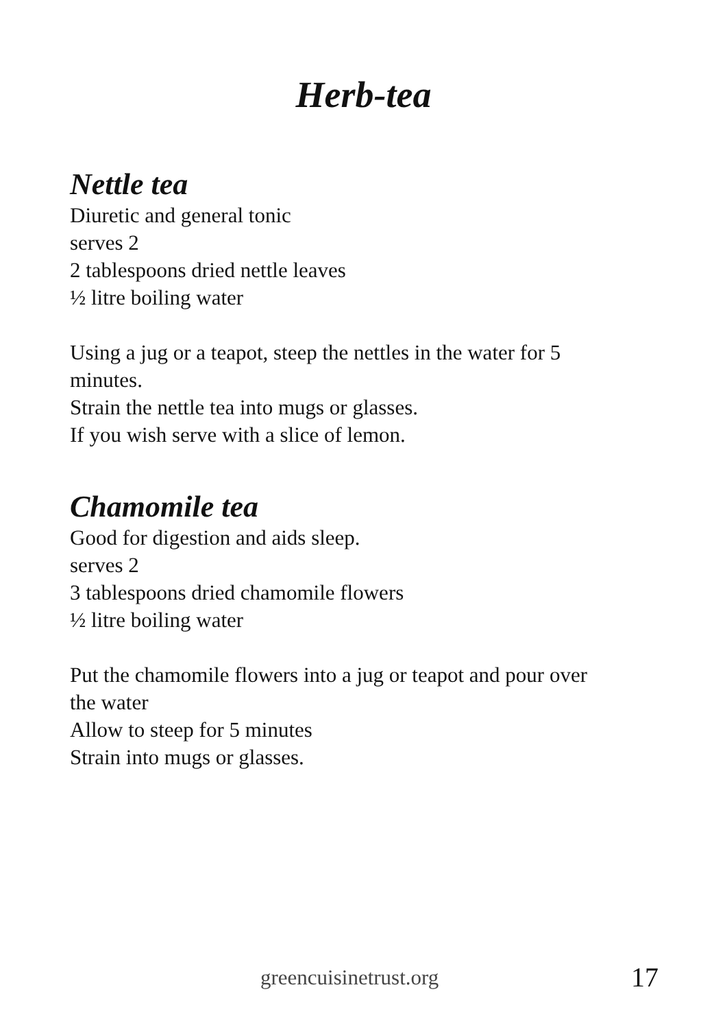Herb-tea
Nettle tea
Diuretic and general tonic
serves 2
2 tablespoons dried nettle leaves
½ litre boiling water
Using a jug or a teapot, steep the nettles in the water for 5
minutes.
Strain the nettle tea into mugs or glasses.
If you wish serve with a slice of lemon.
Chamomile tea
Good for digestion and aids sleep.
serves 2
3 tablespoons dried chamomile flowers
½ litre boiling water
Put the chamomile flowers into a jug or teapot and pour over
the water
Allow to steep for 5 minutes
Strain into mugs or glasses.
greencuisinetrust.org 17